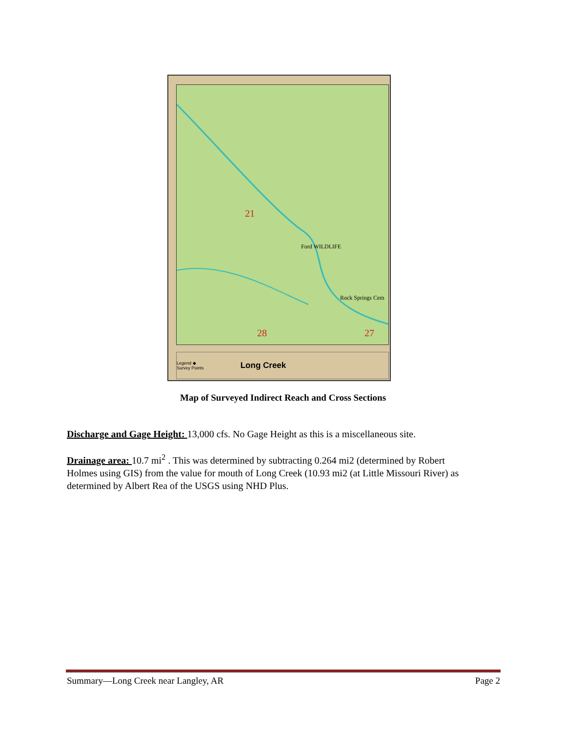21
28
27
Ford WILDLIFE
Rock Springs Cem
Legend ◆ Survey Points Long Creek
Map of Surveyed Indirect Reach and Cross Sections
Discharge and Gage Height: 13,000 cfs. No Gage Height as this is a miscellaneous site.
Drainage area: 10.7 mi<sup>2</sup> . This was determined by subtracting 0.264 mi2 (determined by Robert Holmes using GIS) from the value for mouth of Long Creek (10.93 mi2 (at Little Missouri River) as determined by Albert Rea of the USGS using NHD Plus.
Summary—Long Creek near Langley, AR Page 2